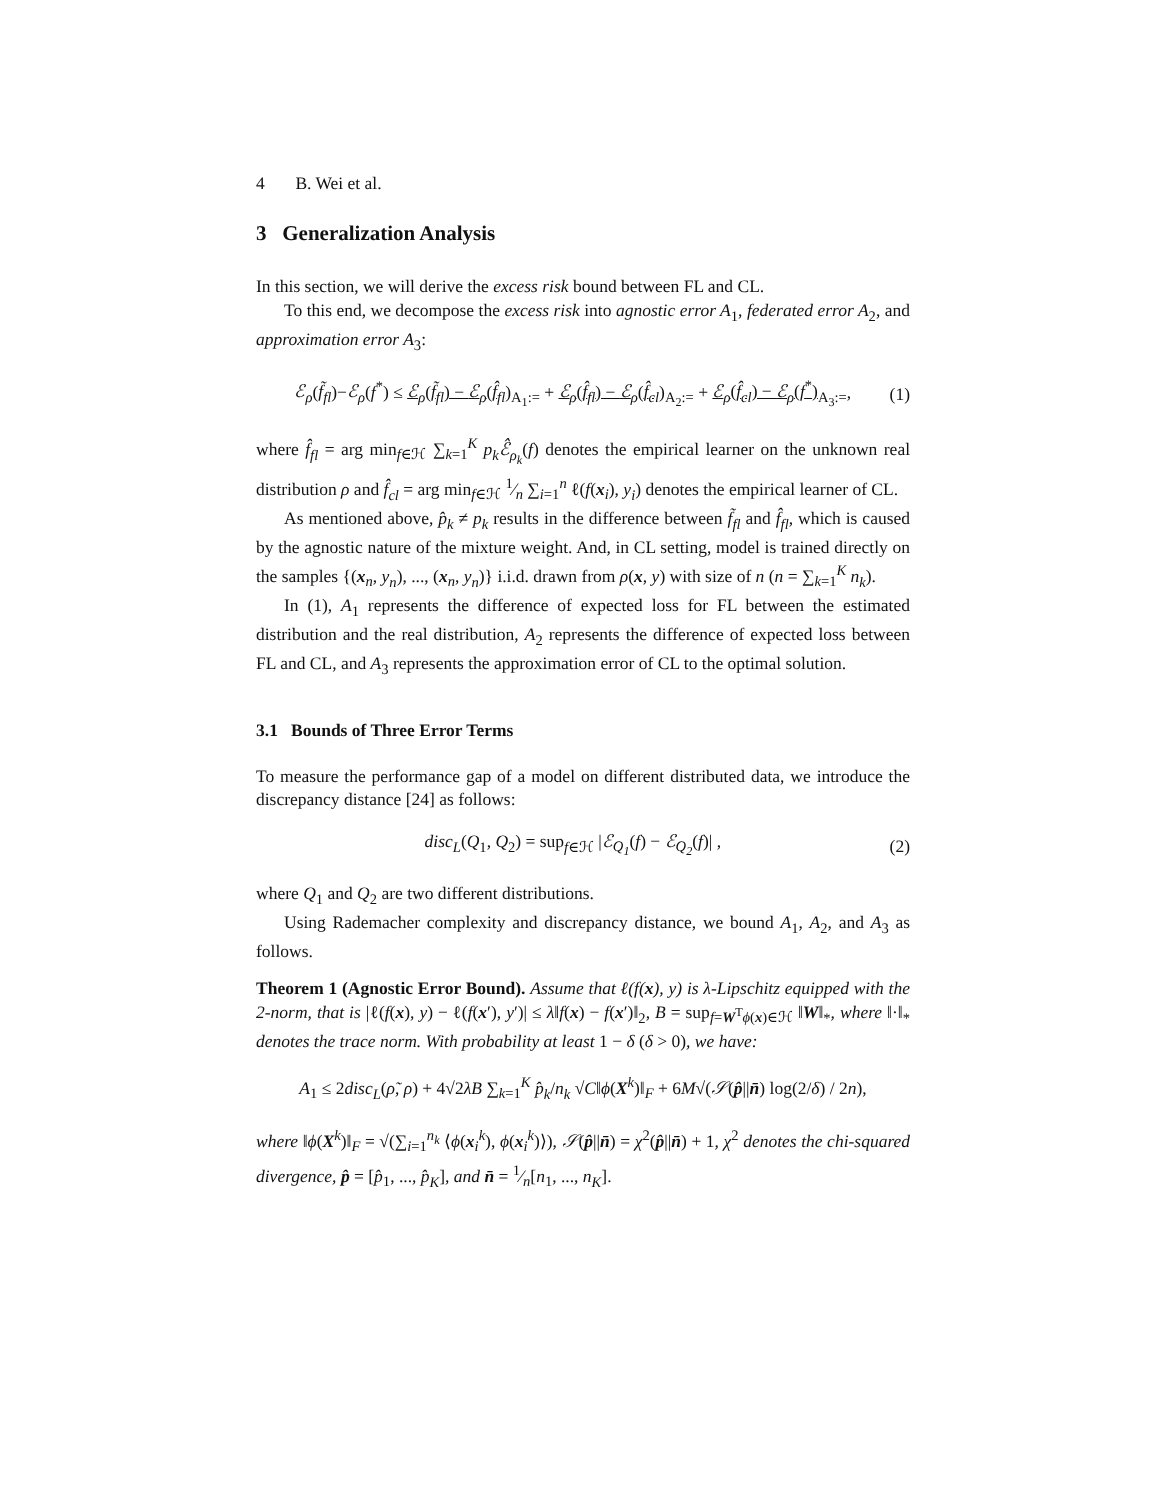4 B. Wei et al.
3 Generalization Analysis
In this section, we will derive the excess risk bound between FL and CL.
To this end, we decompose the excess risk into agnostic error A<sub>1</sub>, federated error A<sub>2</sub>, and approximation error A<sub>3</sub>:
ℰ<sub>ρ</sub>(f̃<sub>fl</sub>)−ℰ<sub>ρ</sub>(f<sup>*</sup>) ≤ ℰ<sub>ρ</sub>(f̃<sub>fl</sub>) − ℰ<sub>ρ</sub>(f̂<sub>fl</sub>)<sub>A<sub>1</sub>:=</sub> + ℰ<sub>ρ</sub>(f̂<sub>fl</sub>) − ℰ<sub>ρ</sub>(f̂<sub>cl</sub>)<sub>A<sub>2</sub>:=</sub> + ℰ<sub>ρ</sub>(f̂<sub>cl</sub>) − ℰ<sub>ρ</sub>(f<sup>*</sup>)<sub>A<sub>3</sub>:=</sub>, (1)
where f̂<sub>fl</sub> = arg min<sub>f∈ℋ</sub> ∑<sub>k=1</sub><sup>K</sup> p<sub>k</sub>ℰ̂<sub>ρ<sub>k</sub></sub>(f) denotes the empirical learner on the unknown real distribution ρ and f̂<sub>cl</sub> = arg min<sub>f∈ℋ</sub> 1⁄n ∑<sub>i=1</sub><sup>n</sup> ℓ(f(x<sub>i</sub>), y<sub>i</sub>) denotes the empirical learner of CL.
As mentioned above, p̂<sub>k</sub> ≠ p<sub>k</sub> results in the difference between f̃<sub>fl</sub> and f̂<sub>fl</sub>, which is caused by the agnostic nature of the mixture weight. And, in CL setting, model is trained directly on the samples {(x<sub>n</sub>, y<sub>n</sub>), ..., (x<sub>n</sub>, y<sub>n</sub>)} i.i.d. drawn from ρ(x, y) with size of n (n = ∑<sub>k=1</sub><sup>K</sup> n<sub>k</sub>).
In (1), A<sub>1</sub> represents the difference of expected loss for FL between the estimated distribution and the real distribution, A<sub>2</sub> represents the difference of expected loss between FL and CL, and A<sub>3</sub> represents the approximation error of CL to the optimal solution.
3.1 Bounds of Three Error Terms
To measure the performance gap of a model on different distributed data, we introduce the discrepancy distance [24] as follows:
disc<sub>L</sub>(Q<sub>1</sub>, Q<sub>2</sub>) = sup<sub>f∈ℋ</sub> |ℰ<sub>Q<sub>1</sub></sub>(f) − ℰ<sub>Q<sub>2</sub></sub>(f)| , (2)
where Q<sub>1</sub> and Q<sub>2</sub> are two different distributions.
Using Rademacher complexity and discrepancy distance, we bound A<sub>1</sub>, A<sub>2</sub>, and A<sub>3</sub> as follows.
Theorem 1 (Agnostic Error Bound). Assume that ℓ(f(x), y) is λ-Lipschitz equipped with the 2-norm, that is |ℓ(f(x), y) − ℓ(f(x′), y′)| ≤ λ‖f(x) − f(x′)‖<sub>2</sub>, B = sup<sub>f=W<sup>T</sup>ϕ(x)∈ℋ</sub> ‖W‖<sub>*</sub>, where ‖·‖<sub>*</sub> denotes the trace norm. With probability at least 1 − δ (δ > 0), we have:
A<sub>1</sub> ≤ 2disc<sub>L</sub>(ρ̃, ρ) + 4√2λB ∑<sub>k=1</sub><sup>K</sup> p̂<sub>k</sub>/n<sub>k</sub> √C‖ϕ(X<sup>k</sup>)‖<sub>F</sub> + 6M√(𝒮(p̂||n̄) log(2/δ) / 2n),
where ‖ϕ(X<sup>k</sup>)‖<sub>F</sub> = √(∑<sub>i=1</sub><sup>n<sub>k</sub></sup> ⟨ϕ(x<sub>i</sub><sup>k</sup>), ϕ(x<sub>i</sub><sup>k</sup>)⟩), 𝒮(p̂||n̄) = χ<sup>2</sup>(p̂||n̄) + 1, χ<sup>2</sup> denotes the chi-squared divergence, p̂ = [p̂<sub>1</sub>, ..., p̂<sub>K</sub>], and n̄ = 1⁄n[n<sub>1</sub>, ..., n<sub>K</sub>].